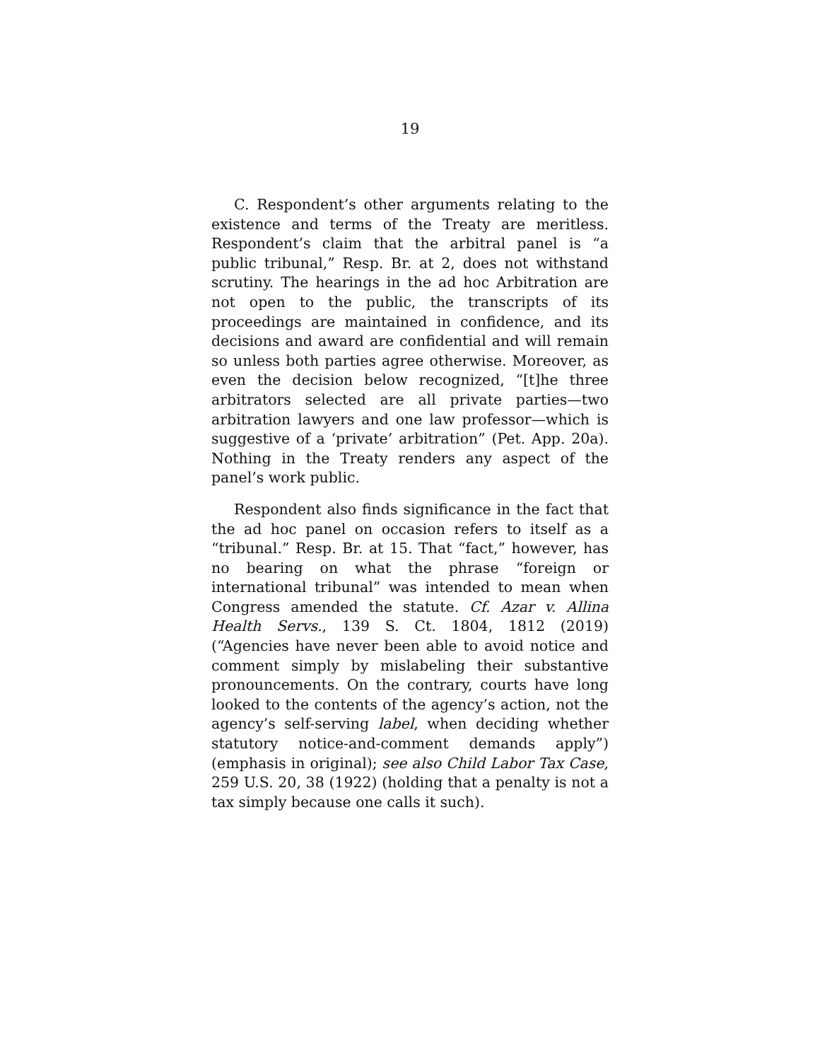19
C. Respondent’s other arguments relating to the existence and terms of the Treaty are meritless. Respondent’s claim that the arbitral panel is “a public tribunal,” Resp. Br. at 2, does not withstand scrutiny. The hearings in the ad hoc Arbitration are not open to the public, the transcripts of its proceedings are maintained in confidence, and its decisions and award are confidential and will remain so unless both parties agree otherwise. Moreover, as even the decision below recognized, “[t]he three arbitrators selected are all private parties—two arbitration lawyers and one law professor—which is suggestive of a ‘private’ arbitration” (Pet. App. 20a). Nothing in the Treaty renders any aspect of the panel’s work public.
Respondent also finds significance in the fact that the ad hoc panel on occasion refers to itself as a “tribunal.” Resp. Br. at 15. That “fact,” however, has no bearing on what the phrase “foreign or international tribunal” was intended to mean when Congress amended the statute. Cf. Azar v. Allina Health Servs., 139 S. Ct. 1804, 1812 (2019) (“Agencies have never been able to avoid notice and comment simply by mislabeling their substantive pronouncements. On the contrary, courts have long looked to the contents of the agency’s action, not the agency’s self-serving label, when deciding whether statutory notice-and-comment demands apply”) (emphasis in original); see also Child Labor Tax Case, 259 U.S. 20, 38 (1922) (holding that a penalty is not a tax simply because one calls it such).